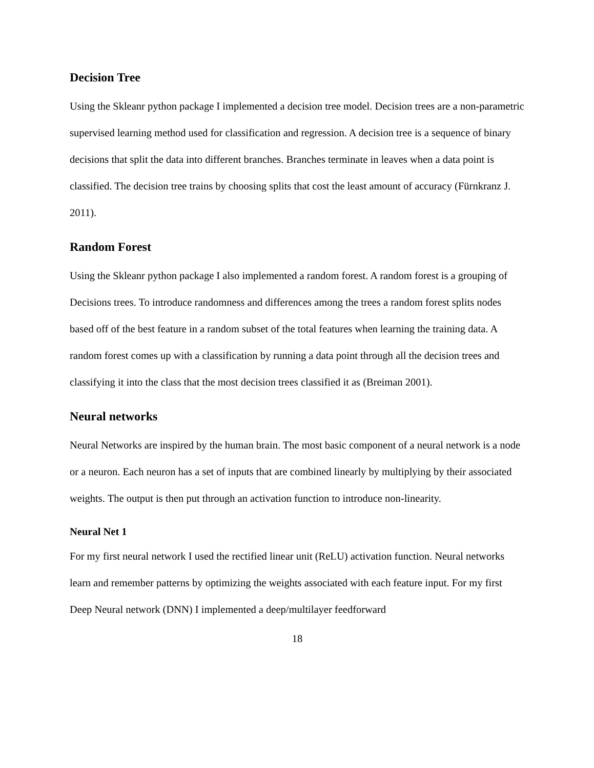Decision Tree
Using the Skleanr python package I implemented a decision tree model. Decision trees are a non-parametric supervised learning method used for classification and regression. A decision tree is a sequence of binary decisions that split the data into different branches. Branches terminate in leaves when a data point is classified. The decision tree trains by choosing splits that cost the least amount of accuracy (Fürnkranz J. 2011).
Random Forest
Using the Skleanr python package I also implemented a random forest. A random forest is a grouping of Decisions trees. To introduce randomness and differences among the trees a random forest splits nodes based off of the best feature in a random subset of the total features when learning the training data. A random forest comes up with a classification by running a data point through all the decision trees and classifying it into the class that the most decision trees classified it as (Breiman 2001).
Neural networks
Neural Networks are inspired by the human brain. The most basic component of a neural network is a node or a neuron. Each neuron has a set of inputs that are combined linearly by multiplying by their associated weights. The output is then put through an activation function to introduce non-linearity.
Neural Net 1
For my first neural network I used the rectified linear unit (ReLU) activation function. Neural networks learn and remember patterns by optimizing the weights associated with each feature input. For my first Deep Neural network (DNN) I implemented a deep/multilayer feedforward
18